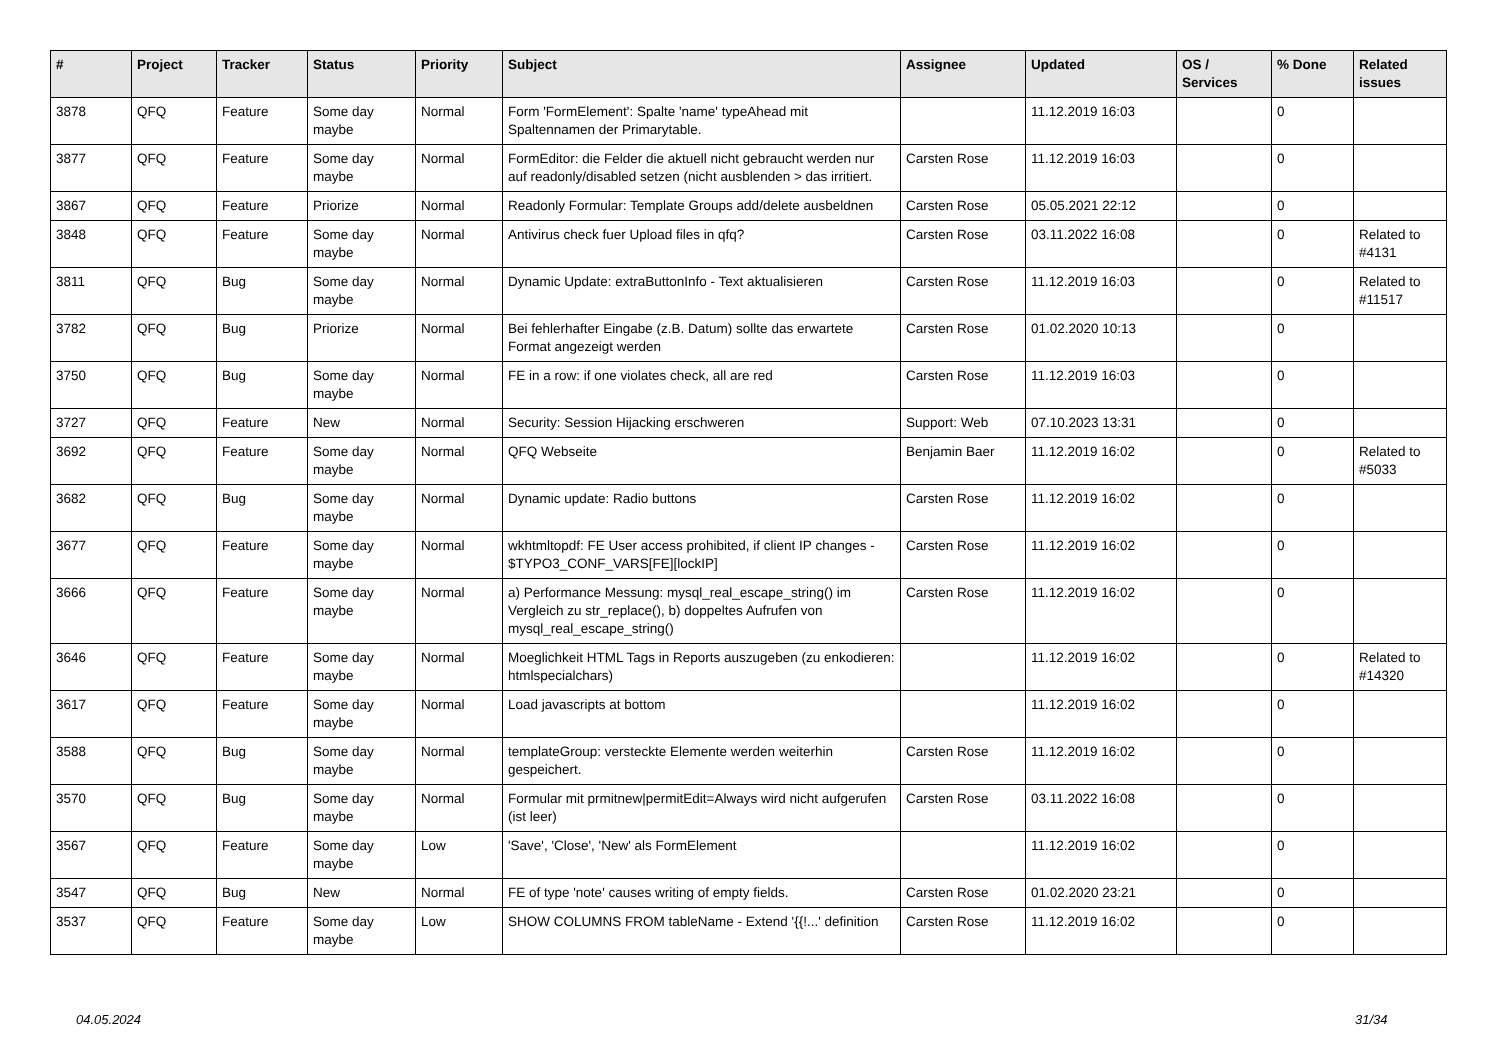| # | Project | Tracker | Status | Priority | Subject | Assignee | Updated | OS / Services | % Done | Related issues |
| --- | --- | --- | --- | --- | --- | --- | --- | --- | --- | --- |
| 3878 | QFQ | Feature | Some day maybe | Normal | Form 'FormElement': Spalte 'name' typeAhead mit Spaltennamen der Primarytable. | | 11.12.2019 16:03 | | 0 | |
| 3877 | QFQ | Feature | Some day maybe | Normal | FormEditor: die Felder die aktuell nicht gebraucht werden nur auf readonly/disabled setzen (nicht ausblenden > das irritiert. | Carsten Rose | 11.12.2019 16:03 | | 0 | |
| 3867 | QFQ | Feature | Priorize | Normal | Readonly Formular: Template Groups add/delete ausbeldnen | Carsten Rose | 05.05.2021 22:12 | | 0 | |
| 3848 | QFQ | Feature | Some day maybe | Normal | Antivirus check fuer Upload files in qfq? | Carsten Rose | 03.11.2022 16:08 | | 0 | Related to #4131 |
| 3811 | QFQ | Bug | Some day maybe | Normal | Dynamic Update: extraButtonInfo - Text aktualisieren | Carsten Rose | 11.12.2019 16:03 | | 0 | Related to #11517 |
| 3782 | QFQ | Bug | Priorize | Normal | Bei fehlerhafter Eingabe (z.B. Datum) sollte das erwartete Format angezeigt werden | Carsten Rose | 01.02.2020 10:13 | | 0 | |
| 3750 | QFQ | Bug | Some day maybe | Normal | FE in a row: if one violates check, all are red | Carsten Rose | 11.12.2019 16:03 | | 0 | |
| 3727 | QFQ | Feature | New | Normal | Security: Session Hijacking erschweren | Support: Web | 07.10.2023 13:31 | | 0 | |
| 3692 | QFQ | Feature | Some day maybe | Normal | QFQ Webseite | Benjamin Baer | 11.12.2019 16:02 | | 0 | Related to #5033 |
| 3682 | QFQ | Bug | Some day maybe | Normal | Dynamic update: Radio buttons | Carsten Rose | 11.12.2019 16:02 | | 0 | |
| 3677 | QFQ | Feature | Some day maybe | Normal | wkhtmltopdf: FE User access prohibited, if client IP changes - $TYPO3_CONF_VARS[FE][lockIP] | Carsten Rose | 11.12.2019 16:02 | | 0 | |
| 3666 | QFQ | Feature | Some day maybe | Normal | a) Performance Messung: mysql_real_escape_string() im Vergleich zu str_replace(), b) doppeltes Aufrufen von mysql_real_escape_string() | Carsten Rose | 11.12.2019 16:02 | | 0 | |
| 3646 | QFQ | Feature | Some day maybe | Normal | Moeglichkeit HTML Tags in Reports auszugeben (zu enkodieren: htmlspecialchars) | | 11.12.2019 16:02 | | 0 | Related to #14320 |
| 3617 | QFQ | Feature | Some day maybe | Normal | Load javascripts at bottom | | 11.12.2019 16:02 | | 0 | |
| 3588 | QFQ | Bug | Some day maybe | Normal | templateGroup: versteckte Elemente werden weiterhin gespeichert. | Carsten Rose | 11.12.2019 16:02 | | 0 | |
| 3570 | QFQ | Bug | Some day maybe | Normal | Formular mit prmitnew/permitEdit=Always wird nicht aufgerufen (ist leer) | Carsten Rose | 03.11.2022 16:08 | | 0 | |
| 3567 | QFQ | Feature | Some day maybe | Low | 'Save', 'Close', 'New' als FormElement | | 11.12.2019 16:02 | | 0 | |
| 3547 | QFQ | Bug | New | Normal | FE of type 'note' causes writing of empty fields. | Carsten Rose | 01.02.2020 23:21 | | 0 | |
| 3537 | QFQ | Feature | Some day maybe | Low | SHOW COLUMNS FROM tableName - Extend '{{!...' definition | Carsten Rose | 11.12.2019 16:02 | | 0 | |
04.05.2024 31/34